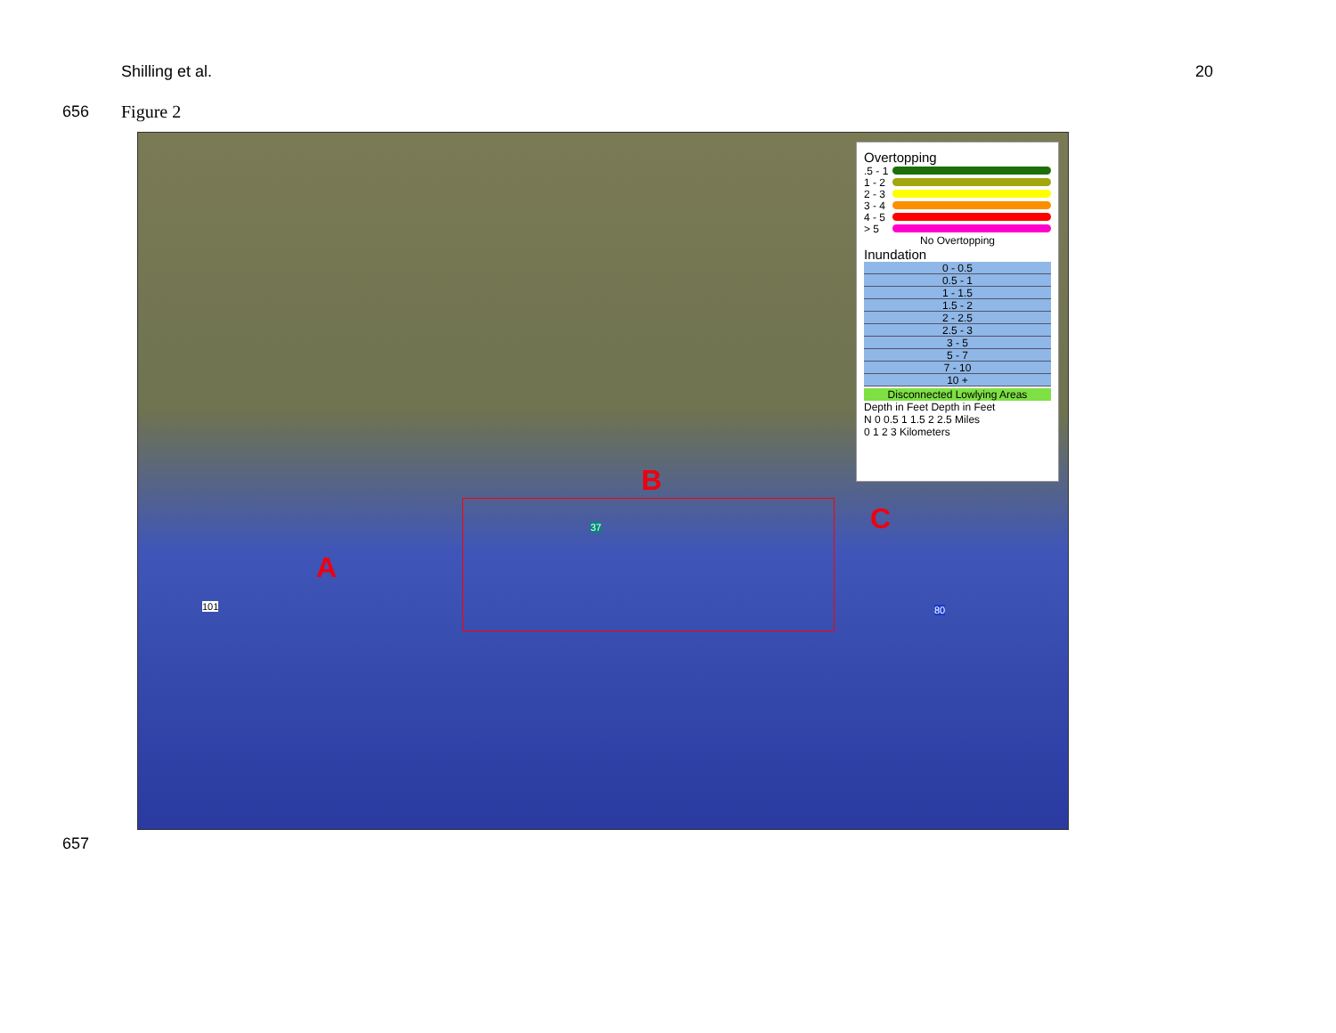Shilling et al. 20
656 Figure 2
A
B
C
Overtopping
.5 - 1
1 - 2
2 - 3
3 - 4
4 - 5
> 5
No Overtopping
Inundation
0 - 0.5
0.5 - 1
1 - 1.5
1.5 - 2
2 - 2.5
2.5 - 3
3 - 5
5 - 7
7 - 10
10 +
Disconnected Lowlying Areas
Depth in Feet Depth in Feet
N 0 0.5 1 1.5 2 2.5 Miles
0 1 2 3 Kilometers
101
37
80
657